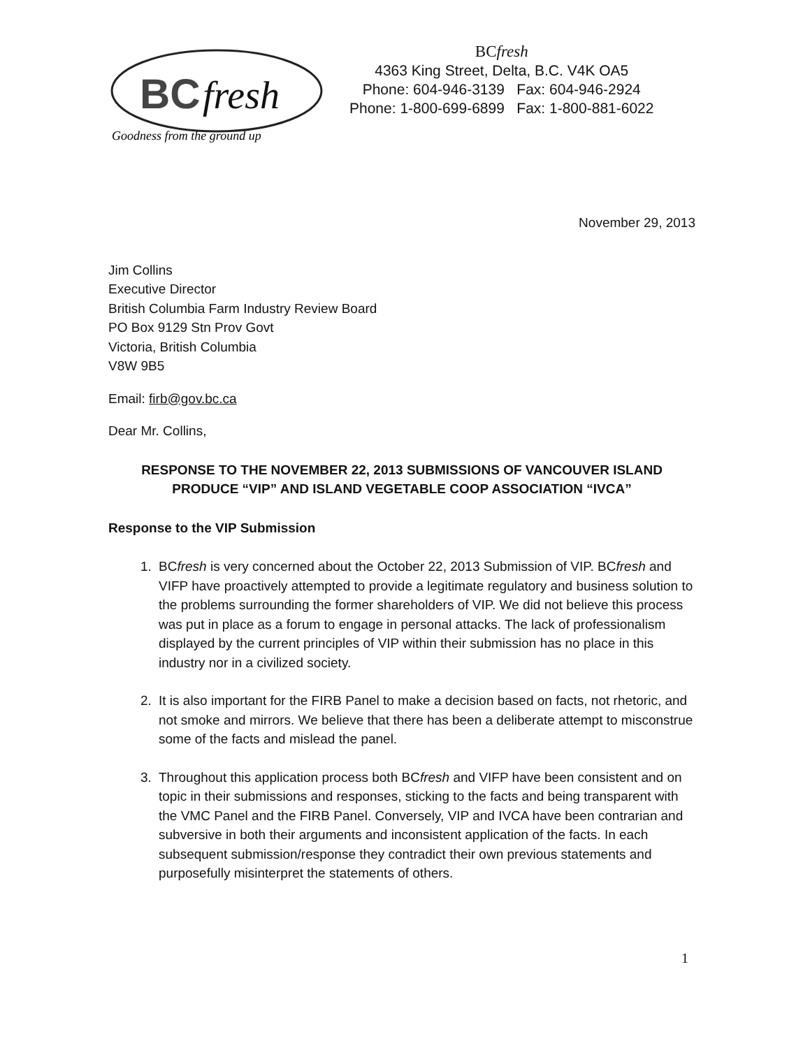BC
fresh
Goodness from the ground up
BCfresh
4363 King Street, Delta, B.C. V4K OA5
Phone: 604-946-3139 Fax: 604-946-2924
Phone: 1-800-699-6899 Fax: 1-800-881-6022
November 29, 2013
Jim Collins
Executive Director
British Columbia Farm Industry Review Board
PO Box 9129 Stn Prov Govt
Victoria, British Columbia
V8W 9B5
Email: firb@gov.bc.ca
Dear Mr. Collins,
RESPONSE TO THE NOVEMBER 22, 2013 SUBMISSIONS OF VANCOUVER ISLAND PRODUCE “VIP” AND ISLAND VEGETABLE COOP ASSOCIATION “IVCA”
Response to the VIP Submission
1. BCfresh is very concerned about the October 22, 2013 Submission of VIP. BCfresh and VIFP have proactively attempted to provide a legitimate regulatory and business solution to the problems surrounding the former shareholders of VIP. We did not believe this process was put in place as a forum to engage in personal attacks. The lack of professionalism displayed by the current principles of VIP within their submission has no place in this industry nor in a civilized society.
2. It is also important for the FIRB Panel to make a decision based on facts, not rhetoric, and not smoke and mirrors. We believe that there has been a deliberate attempt to misconstrue some of the facts and mislead the panel.
3. Throughout this application process both BCfresh and VIFP have been consistent and on topic in their submissions and responses, sticking to the facts and being transparent with the VMC Panel and the FIRB Panel. Conversely, VIP and IVCA have been contrarian and subversive in both their arguments and inconsistent application of the facts. In each subsequent submission/response they contradict their own previous statements and purposefully misinterpret the statements of others.
1